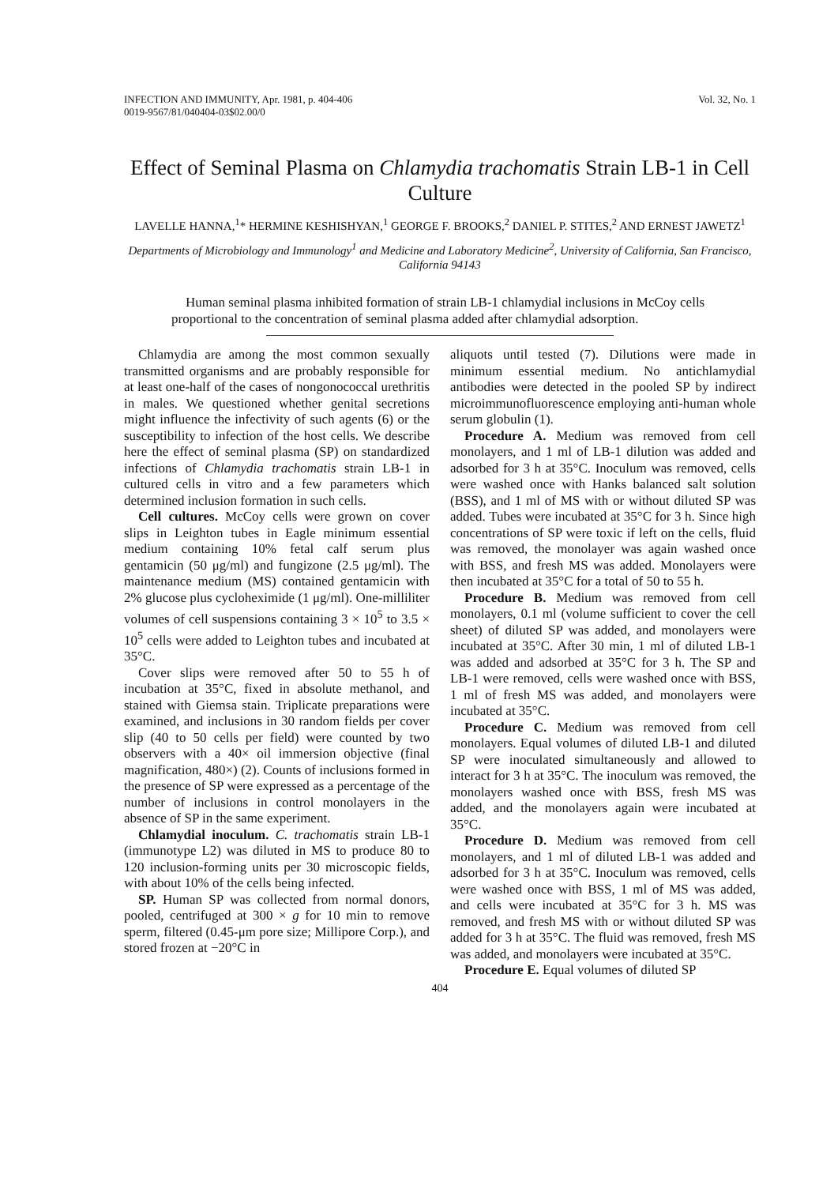INFECTION AND IMMUNITY, Apr. 1981, p. 404-406
0019-9567/81/040404-03$02.00/0
Vol. 32, No. 1
Effect of Seminal Plasma on Chlamydia trachomatis Strain LB-1 in Cell Culture
LAVELLE HANNA,<sup>1</sup>* HERMINE KESHISHYAN,<sup>1</sup> GEORGE F. BROOKS,<sup>2</sup> DANIEL P. STITES,<sup>2</sup> AND ERNEST JAWETZ<sup>1</sup>
Departments of Microbiology and Immunology<sup>1</sup> and Medicine and Laboratory Medicine<sup>2</sup>, University of California, San Francisco, California 94143
Human seminal plasma inhibited formation of strain LB-1 chlamydial inclusions in McCoy cells proportional to the concentration of seminal plasma added after chlamydial adsorption.
Chlamydia are among the most common sexually transmitted organisms and are probably responsible for at least one-half of the cases of nongonococcal urethritis in males. We questioned whether genital secretions might influence the infectivity of such agents (6) or the susceptibility to infection of the host cells. We describe here the effect of seminal plasma (SP) on standardized infections of Chlamydia trachomatis strain LB-1 in cultured cells in vitro and a few parameters which determined inclusion formation in such cells.
Cell cultures. McCoy cells were grown on cover slips in Leighton tubes in Eagle minimum essential medium containing 10% fetal calf serum plus gentamicin (50 μg/ml) and fungizone (2.5 μg/ml). The maintenance medium (MS) contained gentamicin with 2% glucose plus cycloheximide (1 μg/ml). One-milliliter volumes of cell suspensions containing 3 × 10<sup>5</sup> to 3.5 × 10<sup>5</sup> cells were added to Leighton tubes and incubated at 35°C.
Cover slips were removed after 50 to 55 h of incubation at 35°C, fixed in absolute methanol, and stained with Giemsa stain. Triplicate preparations were examined, and inclusions in 30 random fields per cover slip (40 to 50 cells per field) were counted by two observers with a 40× oil immersion objective (final magnification, 480×) (2). Counts of inclusions formed in the presence of SP were expressed as a percentage of the number of inclusions in control monolayers in the absence of SP in the same experiment.
Chlamydial inoculum. C. trachomatis strain LB-1 (immunotype L2) was diluted in MS to produce 80 to 120 inclusion-forming units per 30 microscopic fields, with about 10% of the cells being infected.
SP. Human SP was collected from normal donors, pooled, centrifuged at 300 × g for 10 min to remove sperm, filtered (0.45-μm pore size; Millipore Corp.), and stored frozen at −20°C in
aliquots until tested (7). Dilutions were made in minimum essential medium. No antichlamydial antibodies were detected in the pooled SP by indirect microimmunofluorescence employing anti-human whole serum globulin (1).
Procedure A. Medium was removed from cell monolayers, and 1 ml of LB-1 dilution was added and adsorbed for 3 h at 35°C. Inoculum was removed, cells were washed once with Hanks balanced salt solution (BSS), and 1 ml of MS with or without diluted SP was added. Tubes were incubated at 35°C for 3 h. Since high concentrations of SP were toxic if left on the cells, fluid was removed, the monolayer was again washed once with BSS, and fresh MS was added. Monolayers were then incubated at 35°C for a total of 50 to 55 h.
Procedure B. Medium was removed from cell monolayers, 0.1 ml (volume sufficient to cover the cell sheet) of diluted SP was added, and monolayers were incubated at 35°C. After 30 min, 1 ml of diluted LB-1 was added and adsorbed at 35°C for 3 h. The SP and LB-1 were removed, cells were washed once with BSS, 1 ml of fresh MS was added, and monolayers were incubated at 35°C.
Procedure C. Medium was removed from cell monolayers. Equal volumes of diluted LB-1 and diluted SP were inoculated simultaneously and allowed to interact for 3 h at 35°C. The inoculum was removed, the monolayers washed once with BSS, fresh MS was added, and the monolayers again were incubated at 35°C.
Procedure D. Medium was removed from cell monolayers, and 1 ml of diluted LB-1 was added and adsorbed for 3 h at 35°C. Inoculum was removed, cells were washed once with BSS, 1 ml of MS was added, and cells were incubated at 35°C for 3 h. MS was removed, and fresh MS with or without diluted SP was added for 3 h at 35°C. The fluid was removed, fresh MS was added, and monolayers were incubated at 35°C.
Procedure E. Equal volumes of diluted SP
404